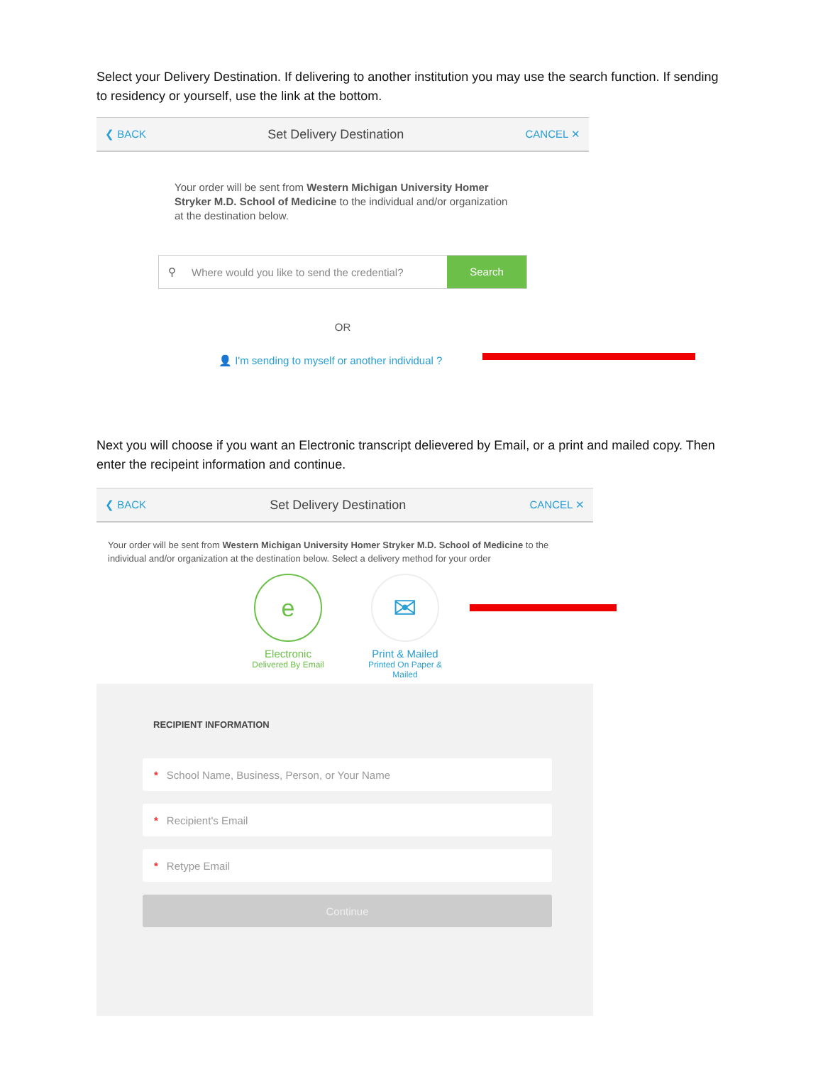Select your Delivery Destination. If delivering to another institution you may use the search function. If sending to residency or yourself, use the link at the bottom.
❮ BACK Set Delivery Destination CANCEL ✕
Your order will be sent from Western Michigan University Homer Stryker M.D. School of Medicine to the individual and/or organization at the destination below.
⚲ Where would you like to send the credential? Search
OR
👤 I'm sending to myself or another individual ?
Next you will choose if you want an Electronic transcript delievered by Email, or a print and mailed copy. Then enter the recipeint information and continue.
❮ BACK Set Delivery Destination CANCEL ✕
Your order will be sent from Western Michigan University Homer Stryker M.D. School of Medicine to the individual and/or organization at the destination below. Select a delivery method for your order
e
Electronic
Delivered By Email
✉
Print & Mailed
Printed On Paper & Mailed
RECIPIENT INFORMATION
* School Name, Business, Person, or Your Name
* Recipient's Email
* Retype Email
Continue